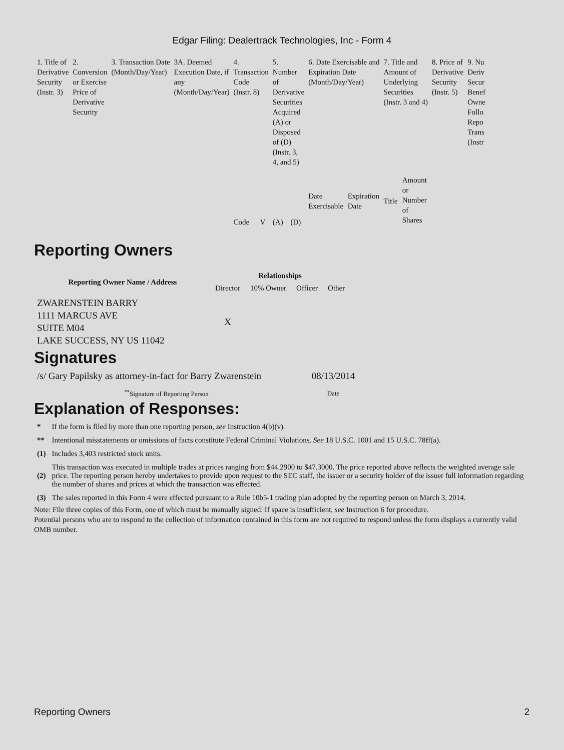Edgar Filing: Dealertrack Technologies, Inc - Form 4
| 1. Title of Derivative Security (Instr. 3) | 2. Conversion or Exercise Price of Derivative Security | 3. Transaction Date (Month/Day/Year) | 3A. Deemed Execution Date, if any (Month/Day/Year) | 4. Transaction Code (Instr. 8) | | 5. Number of Derivative Securities Acquired (A) or Disposed of (D) (Instr. 3, 4, and 5) | | 6. Date Exercisable and Expiration Date (Month/Day/Year) | | 7. Title and Amount of Underlying Securities (Instr. 3 and 4) | | 8. Price of Derivative Security (Instr. 5) | 9. Nu Deriv Secur Benef Owne Follo Repo Trans (Instr |
| | | | | Code | V | (A) | (D) | Date Exercisable | Expiration Date | Title | Amount or Number of Shares | | |
Reporting Owners
| Reporting Owner Name / Address | Relationships | | | |
| --- | --- | --- | --- | --- |
| | Director | 10% Owner | Officer | Other |
| ZWARENSTEIN BARRY 1111 MARCUS AVE SUITE M04 LAKE SUCCESS, NY US 11042 | X | | | |
Signatures
| /s/ Gary Papilsky as attorney-in-fact for Barry Zwarenstein | 08/13/2014 |
| <sup>**</sup> Signature of Reporting Person | Date |
Explanation of Responses:
| * | If the form is filed by more than one reporting person, see Instruction 4(b)(v). |
| ** | Intentional misstatements or omissions of facts constitute Federal Criminal Violations. See 18 U.S.C. 1001 and 15 U.S.C. 78ff(a). |
| (1) | Includes 3,403 restricted stock units. |
| (2) | This transaction was executed in multiple trades at prices ranging from $44.2900 to $47.3000. The price reported above reflects the weighted average sale price. The reporting person hereby undertakes to provide upon request to the SEC staff, the issuer or a security holder of the issuer full information regarding the number of shares and prices at which the transaction was effected. |
| (3) | The sales reported in this Form 4 were effected pursuant to a Rule 10b5-1 trading plan adopted by the reporting person on March 3, 2014. |
Note: File three copies of this Form, one of which must be manually signed. If space is insufficient, see Instruction 6 for procedure.
Potential persons who are to respond to the collection of information contained in this form are not required to respond unless the form displays a currently valid OMB number.
Reporting Owners 2